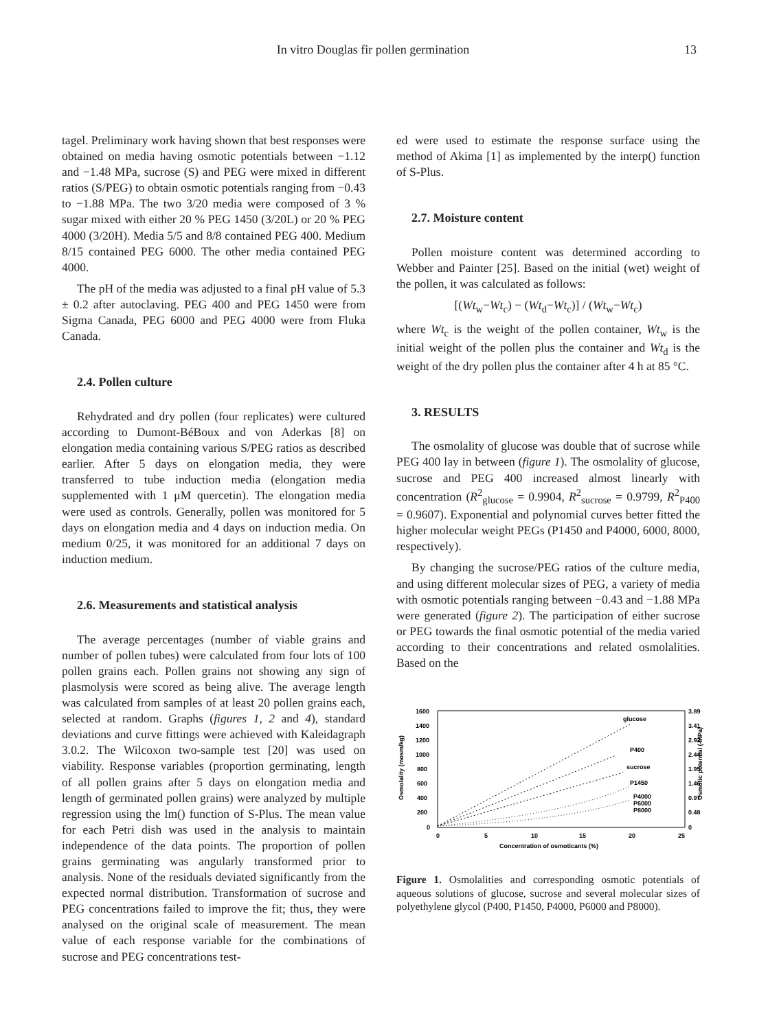In vitro Douglas fir pollen germination 13
tagel. Preliminary work having shown that best responses were obtained on media having osmotic potentials between −1.12 and −1.48 MPa, sucrose (S) and PEG were mixed in different ratios (S/PEG) to obtain osmotic potentials ranging from −0.43 to −1.88 MPa. The two 3/20 media were composed of 3 % sugar mixed with either 20 % PEG 1450 (3/20L) or 20 % PEG 4000 (3/20H). Media 5/5 and 8/8 contained PEG 400. Medium 8/15 contained PEG 6000. The other media contained PEG 4000.
The pH of the media was adjusted to a final pH value of 5.3 ± 0.2 after autoclaving. PEG 400 and PEG 1450 were from Sigma Canada, PEG 6000 and PEG 4000 were from Fluka Canada.
2.4. Pollen culture
Rehydrated and dry pollen (four replicates) were cultured according to Dumont-BéBoux and von Aderkas [8] on elongation media containing various S/PEG ratios as described earlier. After 5 days on elongation media, they were transferred to tube induction media (elongation media supplemented with 1 μM quercetin). The elongation media were used as controls. Generally, pollen was monitored for 5 days on elongation media and 4 days on induction media. On medium 0/25, it was monitored for an additional 7 days on induction medium.
2.6. Measurements and statistical analysis
The average percentages (number of viable grains and number of pollen tubes) were calculated from four lots of 100 pollen grains each. Pollen grains not showing any sign of plasmolysis were scored as being alive. The average length was calculated from samples of at least 20 pollen grains each, selected at random. Graphs (figures 1, 2 and 4), standard deviations and curve fittings were achieved with Kaleidagraph 3.0.2. The Wilcoxon two-sample test [20] was used on viability. Response variables (proportion germinating, length of all pollen grains after 5 days on elongation media and length of germinated pollen grains) were analyzed by multiple regression using the lm() function of S-Plus. The mean value for each Petri dish was used in the analysis to maintain independence of the data points. The proportion of pollen grains germinating was angularly transformed prior to analysis. None of the residuals deviated significantly from the expected normal distribution. Transformation of sucrose and PEG concentrations failed to improve the fit; thus, they were analysed on the original scale of measurement. The mean value of each response variable for the combinations of sucrose and PEG concentrations test-
ed were used to estimate the response surface using the method of Akima [1] as implemented by the interp() function of S-Plus.
2.7. Moisture content
Pollen moisture content was determined according to Webber and Painter [25]. Based on the initial (wet) weight of the pollen, it was calculated as follows:
[(Wt<sub>w</sub>−Wt<sub>c</sub>) − (Wt<sub>d</sub>−Wt<sub>c</sub>)] / (Wt<sub>w</sub>−Wt<sub>c</sub>)
where Wt<sub>c</sub> is the weight of the pollen container, Wt<sub>w</sub> is the initial weight of the pollen plus the container and Wt<sub>d</sub> is the weight of the dry pollen plus the container after 4 h at 85 °C.
3. RESULTS
The osmolality of glucose was double that of sucrose while PEG 400 lay in between (figure 1). The osmolality of glucose, sucrose and PEG 400 increased almost linearly with concentration (R<sup>2</sup><sub>glucose</sub> = 0.9904, R<sup>2</sup><sub>sucrose</sub> = 0.9799, R<sup>2</sup><sub>P400</sub> = 0.9607). Exponential and polynomial curves better fitted the higher molecular weight PEGs (P1450 and P4000, 6000, 8000, respectively).
By changing the sucrose/PEG ratios of the culture media, and using different molecular sizes of PEG, a variety of media with osmotic potentials ranging between −0.43 and −1.88 MPa were generated (figure 2). The participation of either sucrose or PEG towards the final osmotic potential of the media varied according to their concentrations and related osmolalities. Based on the
1600
1400
1200
1000
800
600
400
200
0
3.89
3.41
2.92
2.44
1.95
1.46
0.97
0.48
0
0
5
10
15
20
25
Concentration of osmoticants (%)
Osmolality (mosm/kg)
Osmotic potential (-MPa)
glucose
P400
sucrose
P1450
P4000
P6000
P8000
Figure 1. Osmolalities and corresponding osmotic potentials of aqueous solutions of glucose, sucrose and several molecular sizes of polyethylene glycol (P400, P1450, P4000, P6000 and P8000).